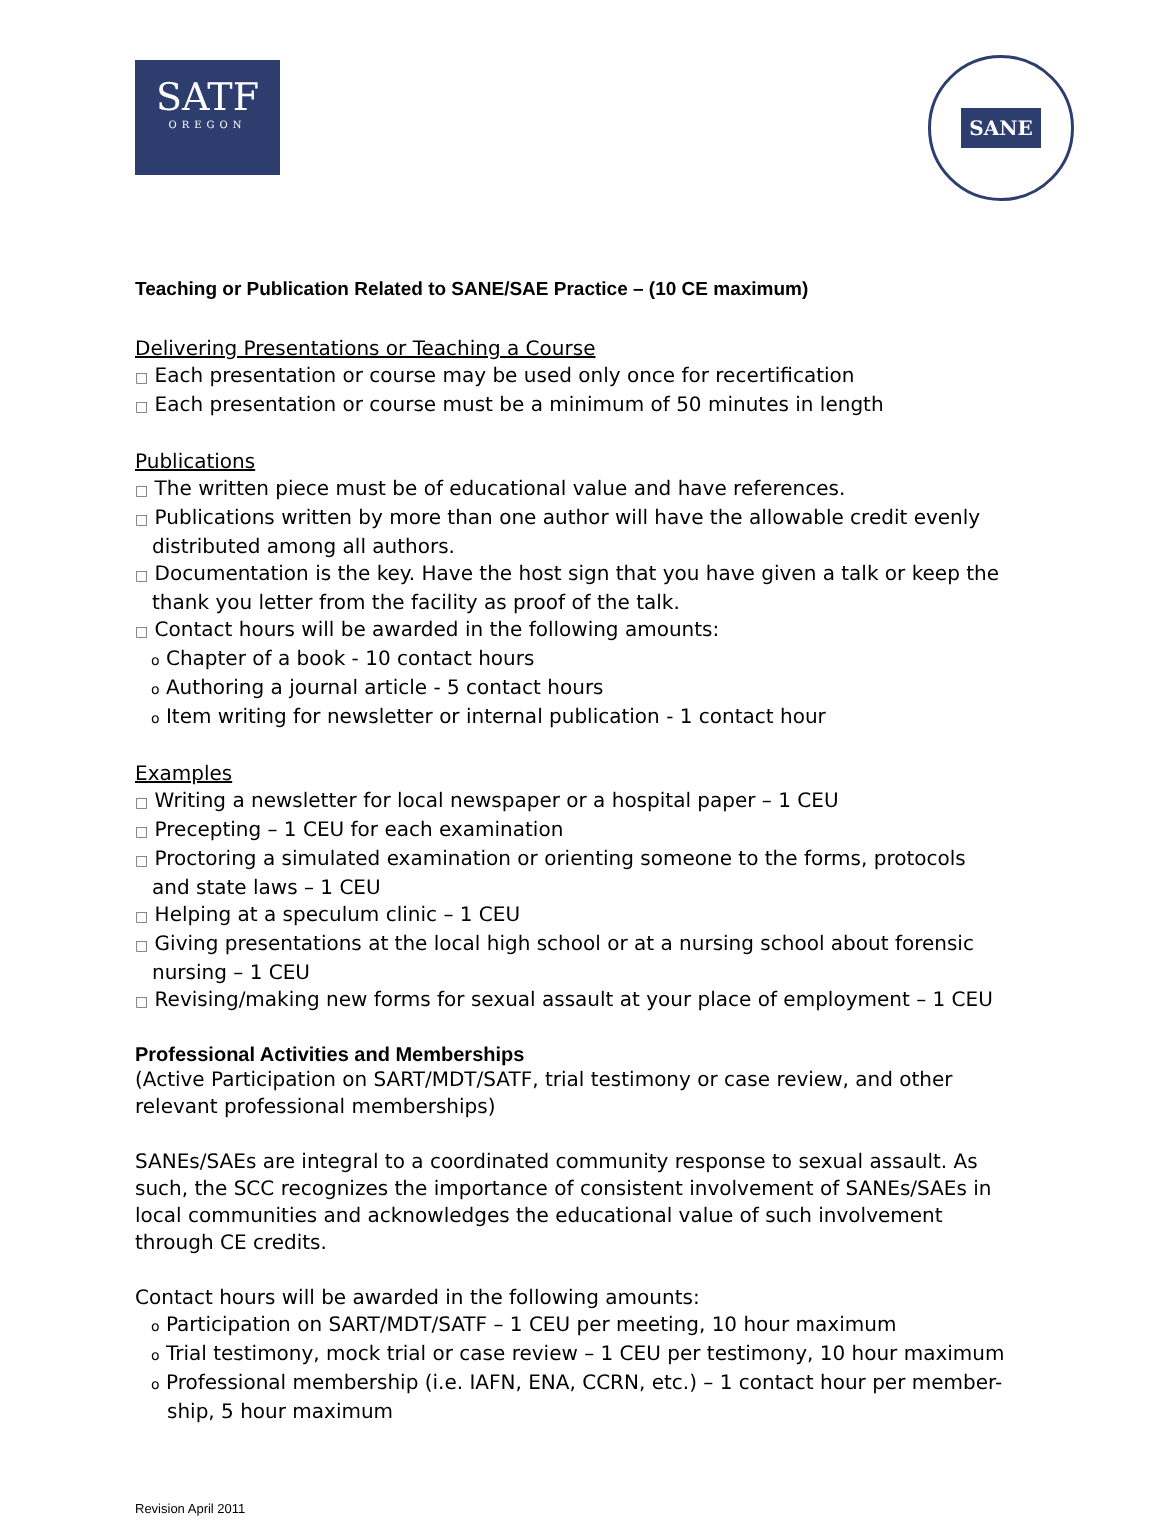SATF
OREGON
SANE
Teaching or Publication Related to SANE/SAE Practice – (10 CE maximum)
Delivering Presentations or Teaching a Course
□ Each presentation or course may be used only once for recertification
□ Each presentation or course must be a minimum of 50 minutes in length
Publications
□ The written piece must be of educational value and have references.
□ Publications written by more than one author will have the allowable credit evenly distributed among all authors.
□ Documentation is the key. Have the host sign that you have given a talk or keep the thank you letter from the facility as proof of the talk.
□ Contact hours will be awarded in the following amounts:
o Chapter of a book - 10 contact hours
o Authoring a journal article - 5 contact hours
o Item writing for newsletter or internal publication - 1 contact hour
Examples
□ Writing a newsletter for local newspaper or a hospital paper – 1 CEU
□ Precepting – 1 CEU for each examination
□ Proctoring a simulated examination or orienting someone to the forms, protocols and state laws – 1 CEU
□ Helping at a speculum clinic – 1 CEU
□ Giving presentations at the local high school or at a nursing school about forensic nursing – 1 CEU
□ Revising/making new forms for sexual assault at your place of employment – 1 CEU
Professional Activities and Memberships
(Active Participation on SART/MDT/SATF, trial testimony or case review, and other relevant professional memberships)
SANEs/SAEs are integral to a coordinated community response to sexual assault. As such, the SCC recognizes the importance of consistent involvement of SANEs/SAEs in local communities and acknowledges the educational value of such involvement through CE credits.
Contact hours will be awarded in the following amounts:
o Participation on SART/MDT/SATF – 1 CEU per meeting, 10 hour maximum
o Trial testimony, mock trial or case review – 1 CEU per testimony, 10 hour maximum
o Professional membership (i.e. IAFN, ENA, CCRN, etc.) – 1 contact hour per member-ship, 5 hour maximum
Revision April 2011